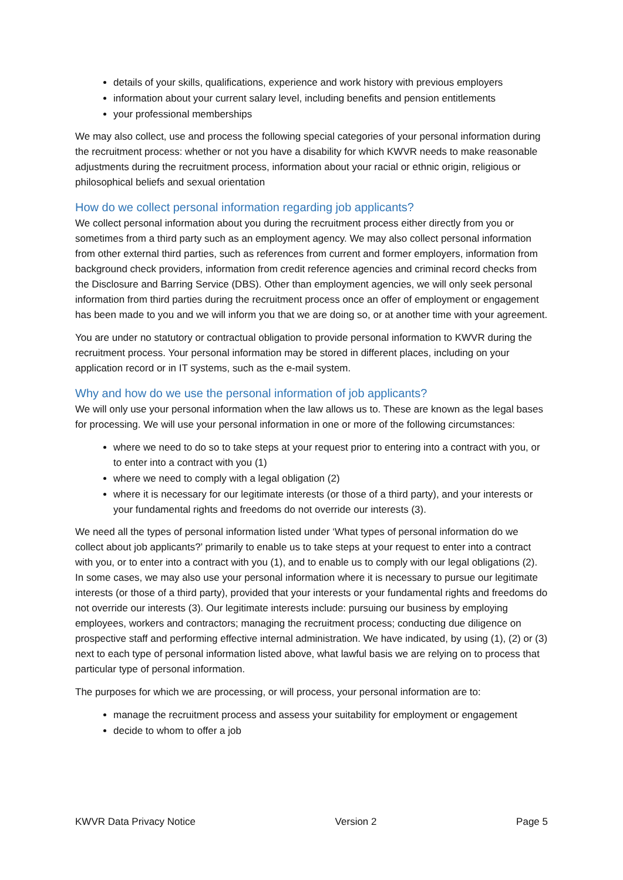details of your skills, qualifications, experience and work history with previous employers
information about your current salary level, including benefits and pension entitlements
your professional memberships
We may also collect, use and process the following special categories of your personal information during the recruitment process: whether or not you have a disability for which KWVR needs to make reasonable adjustments during the recruitment process, information about your racial or ethnic origin, religious or philosophical beliefs and sexual orientation
How do we collect personal information regarding job applicants?
We collect personal information about you during the recruitment process either directly from you or sometimes from a third party such as an employment agency. We may also collect personal information from other external third parties, such as references from current and former employers, information from background check providers, information from credit reference agencies and criminal record checks from the Disclosure and Barring Service (DBS). Other than employment agencies, we will only seek personal information from third parties during the recruitment process once an offer of employment or engagement has been made to you and we will inform you that we are doing so, or at another time with your agreement.
You are under no statutory or contractual obligation to provide personal information to KWVR during the recruitment process. Your personal information may be stored in different places, including on your application record or in IT systems, such as the e-mail system.
Why and how do we use the personal information of job applicants?
We will only use your personal information when the law allows us to. These are known as the legal bases for processing. We will use your personal information in one or more of the following circumstances:
where we need to do so to take steps at your request prior to entering into a contract with you, or to enter into a contract with you (1)
where we need to comply with a legal obligation (2)
where it is necessary for our legitimate interests (or those of a third party), and your interests or your fundamental rights and freedoms do not override our interests (3).
We need all the types of personal information listed under ‘What types of personal information do we collect about job applicants?’ primarily to enable us to take steps at your request to enter into a contract with you, or to enter into a contract with you (1), and to enable us to comply with our legal obligations (2). In some cases, we may also use your personal information where it is necessary to pursue our legitimate interests (or those of a third party), provided that your interests or your fundamental rights and freedoms do not override our interests (3). Our legitimate interests include: pursuing our business by employing employees, workers and contractors; managing the recruitment process; conducting due diligence on prospective staff and performing effective internal administration. We have indicated, by using (1), (2) or (3) next to each type of personal information listed above, what lawful basis we are relying on to process that particular type of personal information.
The purposes for which we are processing, or will process, your personal information are to:
manage the recruitment process and assess your suitability for employment or engagement
decide to whom to offer a job
KWVR Data Privacy Notice Version 2 Page 5